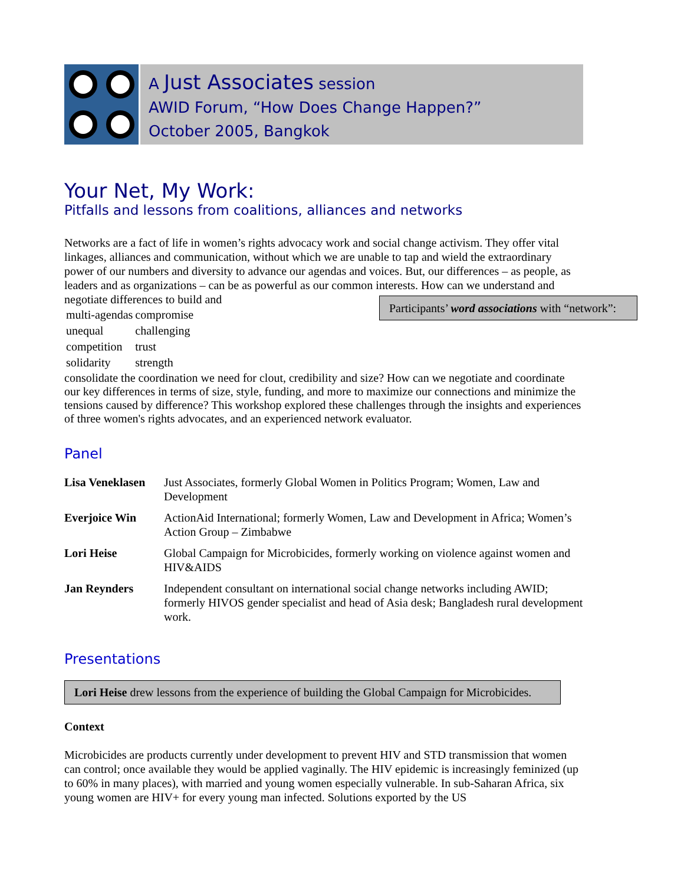A Just Associates session
AWID Forum, “How Does Change Happen?”
October 2005, Bangkok
Your Net, My Work:
Pitfalls and lessons from coalitions, alliances and networks
Networks are a fact of life in women’s rights advocacy work and social change activism. They offer vital linkages, alliances and communication, without which we are unable to tap and wield the extraordinary power of our numbers and diversity to advance our agendas and voices. But, our differences – as people, as leaders and as organizations – can be as powerful as our common interests. How can we understand and negotiate differences to build and Participants’ word associations with “network”:
| multi-agendas | compromise |
| unequal | challenging |
| competition | trust |
| solidarity | strength |
consolidate the coordination we need for clout, credibility and size? How can we negotiate and coordinate our key differences in terms of size, style, funding, and more to maximize our connections and minimize the tensions caused by difference? This workshop explored these challenges through the insights and experiences of three women's rights advocates, and an experienced network evaluator.
Panel
| Lisa Veneklasen | Just Associates, formerly Global Women in Politics Program; Women, Law and Development |
| Everjoice Win | ActionAid International; formerly Women, Law and Development in Africa; Women’s Action Group – Zimbabwe |
| Lori Heise | Global Campaign for Microbicides, formerly working on violence against women and HIV&AIDS |
| Jan Reynders | Independent consultant on international social change networks including AWID; formerly HIVOS gender specialist and head of Asia desk; Bangladesh rural development work. |
Presentations
Lori Heise drew lessons from the experience of building the Global Campaign for Microbicides.
Context
Microbicides are products currently under development to prevent HIV and STD transmission that women can control; once available they would be applied vaginally. The HIV epidemic is increasingly feminized (up to 60% in many places), with married and young women especially vulnerable. In sub-Saharan Africa, six young women are HIV+ for every young man infected. Solutions exported by the US